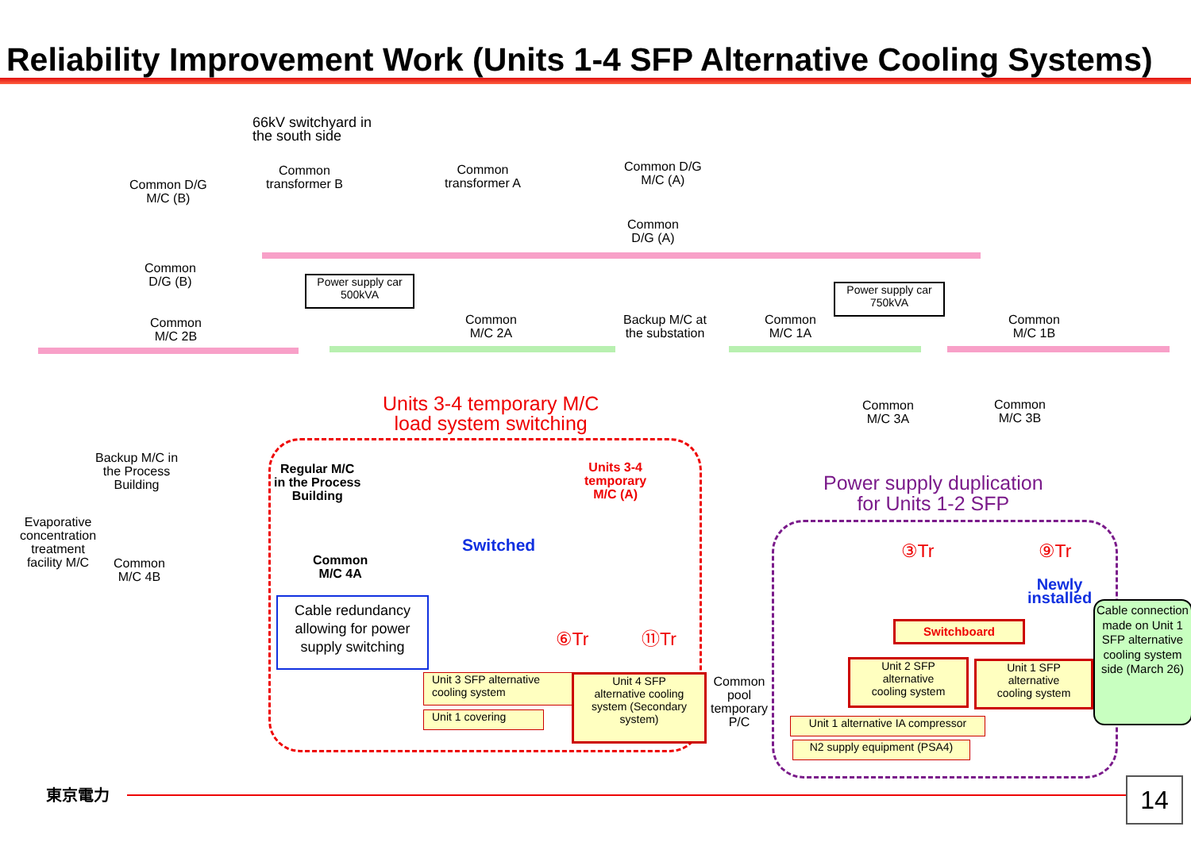Reliability Improvement Work (Units 1-4 SFP Alternative Cooling Systems)
66kV switchyard in
the south side
Common
transformer B
Common
transformer A
Common D/G
M/C (B)
Common D/G
M/C (A)
Common
D/G (A)
Common
D/G (B)
Power supply car
500kVA
Power supply car
750kVA
Common
M/C 2B
Common
M/C 2A
Backup M/C at
the substation
Common
M/C 1A
Common
M/C 1B
Units 3-4 temporary M/C
load system switching
Common
M/C 3A
Common
M/C 3B
Backup M/C in
the Process
Building
Regular M/C
in the Process
Building
Units 3-4
temporary
M/C (A)
Power supply duplication
for Units 1-2 SFP
Evaporative
concentration
treatment
facility M/C
Switched ③Tr ⑨Tr
Common
M/C 4A
Common
M/C 4B
Newly
installed
Cable redundancy allowing for power supply switching
Cable connection made on Unit 1 SFP alternative cooling system side (March 26)
Switchboard
⑥Tr ⑪Tr
Unit 2 SFP
alternative
cooling system
Unit 1 SFP
alternative
cooling system
Unit 3 SFP alternative
cooling system
Unit 4 SFP
alternative cooling
system (Secondary
system)
Common
pool
temporary
P/C
Unit 1 covering
Unit 1 alternative IA compressor
N2 supply equipment (PSA4)
東京電力 14